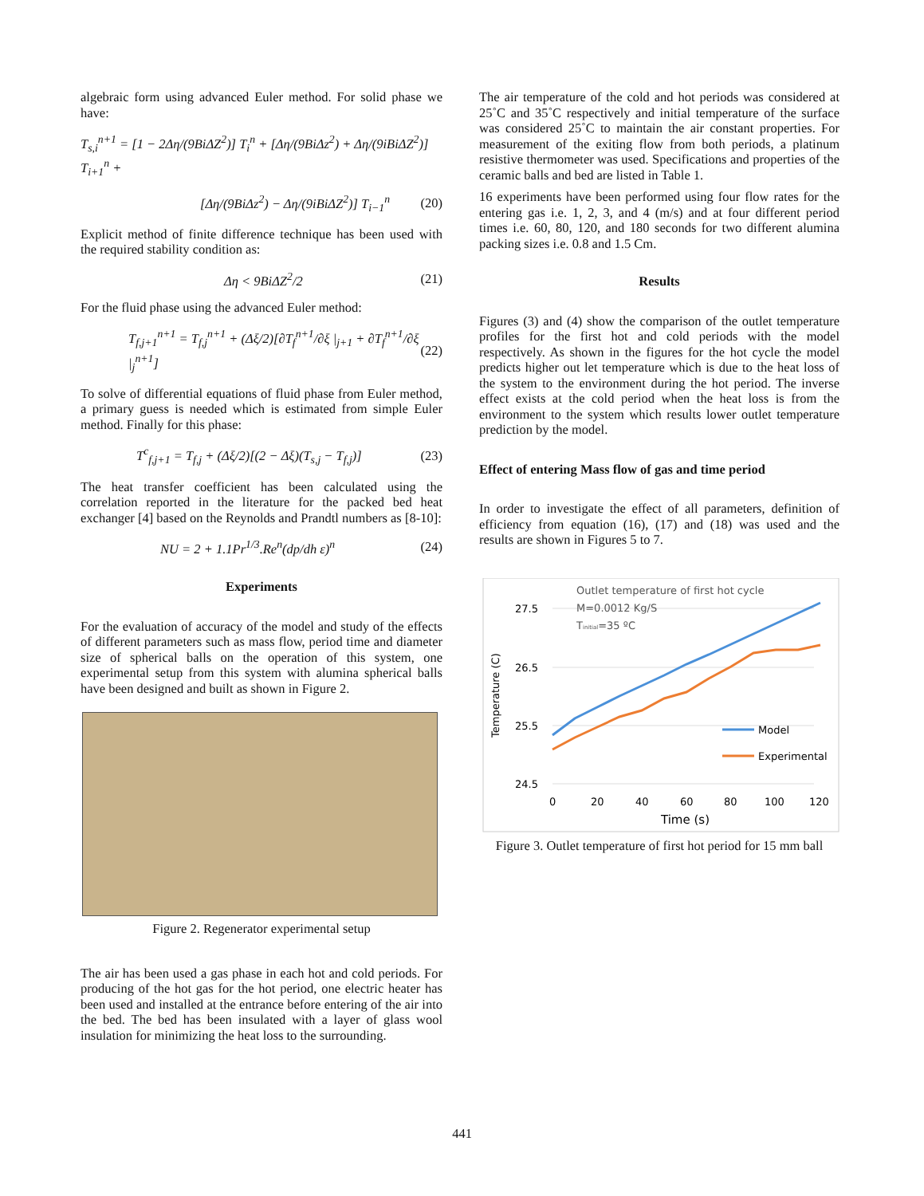algebraic form using advanced Euler method. For solid phase we have:
T<sub>s,i</sub><sup>n+1</sup> = [1 − 2Δη/(9BiΔZ<sup>2</sup>)] T<sub>i</sub><sup>n</sup> + [Δη/(9BiΔz<sup>2</sup>) + Δη/(9iBiΔZ<sup>2</sup>)] T<sub>i+1</sub><sup>n</sup> +
[Δη/(9BiΔz<sup>2</sup>) − Δη/(9iBiΔZ<sup>2</sup>)] T<sub>i−1</sub><sup>n</sup> (20)
Explicit method of finite difference technique has been used with the required stability condition as:
Δη < 9BiΔZ<sup>2</sup>/2 (21)
For the fluid phase using the advanced Euler method:
T<sub>f,j+1</sub><sup>n+1</sup> = T<sub>f,j</sub><sup>n+1</sup> + (Δξ/2)[∂T<sub>f</sub><sup>n+1</sup>/∂ξ |<sub>j+1</sub> + ∂T<sub>f</sub><sup>n+1</sup>/∂ξ |<sub>j</sub><sup>n+1</sup>] (22)
To solve of differential equations of fluid phase from Euler method, a primary guess is needed which is estimated from simple Euler method. Finally for this phase:
T<sup>c</sup><sub>f,j+1</sub> = T<sub>f,j</sub> + (Δξ/2)[(2 − Δξ)(T<sub>s,j</sub> − T<sub>f,j</sub>)] (23)
The heat transfer coefficient has been calculated using the correlation reported in the literature for the packed bed heat exchanger [4] based on the Reynolds and Prandtl numbers as [8-10]:
NU = 2 + 1.1Pr<sup>1/3</sup>.Re<sup>n</sup>(dp/dh ε)<sup>n</sup> (24)
Experiments
For the evaluation of accuracy of the model and study of the effects of different parameters such as mass flow, period time and diameter size of spherical balls on the operation of this system, one experimental setup from this system with alumina spherical balls have been designed and built as shown in Figure 2.
Figure 2. Regenerator experimental setup
The air has been used a gas phase in each hot and cold periods. For producing of the hot gas for the hot period, one electric heater has been used and installed at the entrance before entering of the air into the bed. The bed has been insulated with a layer of glass wool insulation for minimizing the heat loss to the surrounding.
The air temperature of the cold and hot periods was considered at 25˚C and 35˚C respectively and initial temperature of the surface was considered 25˚C to maintain the air constant properties. For measurement of the exiting flow from both periods, a platinum resistive thermometer was used. Specifications and properties of the ceramic balls and bed are listed in Table 1.
16 experiments have been performed using four flow rates for the entering gas i.e. 1, 2, 3, and 4 (m/s) and at four different period times i.e. 60, 80, 120, and 180 seconds for two different alumina packing sizes i.e. 0.8 and 1.5 Cm.
Results
Figures (3) and (4) show the comparison of the outlet temperature profiles for the first hot and cold periods with the model respectively. As shown in the figures for the hot cycle the model predicts higher out let temperature which is due to the heat loss of the system to the environment during the hot period. The inverse effect exists at the cold period when the heat loss is from the environment to the system which results lower outlet temperature prediction by the model.
Effect of entering Mass flow of gas and time period
In order to investigate the effect of all parameters, definition of efficiency from equation (16), (17) and (18) was used and the results are shown in Figures 5 to 7.
27.5
26.5
25.5
24.5
0
20
40
60
80
100
120
Time (s)
Temperature (C)
Outlet temperature of first hot cycle
M=0.0012 Kg/S
Tinitial=35 ºC
Model
Experimental
Figure 3. Outlet temperature of first hot period for 15 mm ball
441